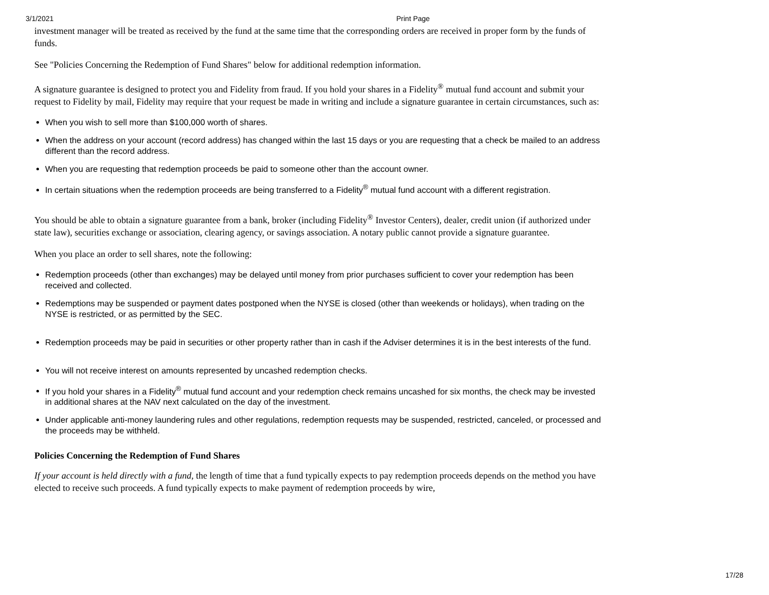3/1/2021 Print Page
investment manager will be treated as received by the fund at the same time that the corresponding orders are received in proper form by the funds of funds.
See "Policies Concerning the Redemption of Fund Shares" below for additional redemption information.
A signature guarantee is designed to protect you and Fidelity from fraud. If you hold your shares in a Fidelity<sup>®</sup> mutual fund account and submit your request to Fidelity by mail, Fidelity may require that your request be made in writing and include a signature guarantee in certain circumstances, such as:
When you wish to sell more than $100,000 worth of shares.
When the address on your account (record address) has changed within the last 15 days or you are requesting that a check be mailed to an address different than the record address.
When you are requesting that redemption proceeds be paid to someone other than the account owner.
In certain situations when the redemption proceeds are being transferred to a Fidelity<sup>®</sup> mutual fund account with a different registration.
You should be able to obtain a signature guarantee from a bank, broker (including Fidelity<sup>®</sup> Investor Centers), dealer, credit union (if authorized under state law), securities exchange or association, clearing agency, or savings association. A notary public cannot provide a signature guarantee.
When you place an order to sell shares, note the following:
Redemption proceeds (other than exchanges) may be delayed until money from prior purchases sufficient to cover your redemption has been received and collected.
Redemptions may be suspended or payment dates postponed when the NYSE is closed (other than weekends or holidays), when trading on the NYSE is restricted, or as permitted by the SEC.
Redemption proceeds may be paid in securities or other property rather than in cash if the Adviser determines it is in the best interests of the fund.
You will not receive interest on amounts represented by uncashed redemption checks.
If you hold your shares in a Fidelity<sup>®</sup> mutual fund account and your redemption check remains uncashed for six months, the check may be invested in additional shares at the NAV next calculated on the day of the investment.
Under applicable anti-money laundering rules and other regulations, redemption requests may be suspended, restricted, canceled, or processed and the proceeds may be withheld.
Policies Concerning the Redemption of Fund Shares
If your account is held directly with a fund, the length of time that a fund typically expects to pay redemption proceeds depends on the method you have elected to receive such proceeds. A fund typically expects to make payment of redemption proceeds by wire,
17/28